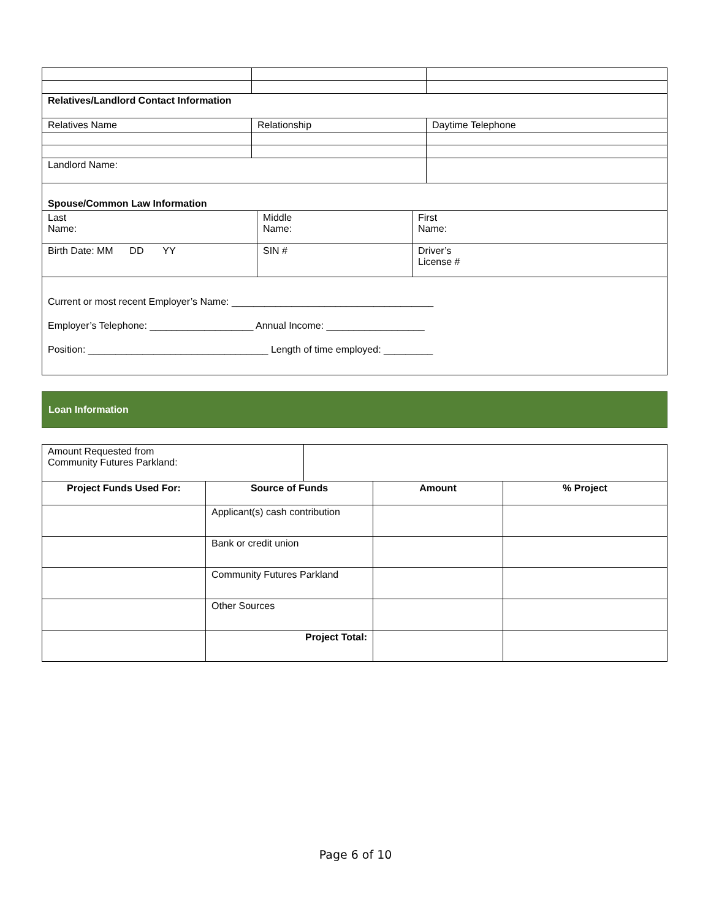| Relatives/Landlord Contact Information | | |
| Relatives Name | Relationship | Daytime Telephone |
| Landlord Name: | | |
| Spouse/Common Law Information | | |
| Last Name: | Middle Name: | First Name: |
| Birth Date: MM DD YY | SIN # | Driver’s License # |
| Current or most recent Employer’s Name: _____________________________________ Employer’s Telephone: ___________________ Annual Income: __________________ Position: _________________________________ Length of time employed: _________ | | |
Loan Information
| Amount Requested from Community Futures Parkland: | |
| Project Funds Used For: | Source of Funds | Amount | % Project |
| --- | --- | --- | --- |
| | Applicant(s) cash contribution | | |
| | Bank or credit union | | |
| | Community Futures Parkland | | |
| | Other Sources | | |
| | Project Total: | | |
Page 6 of 10